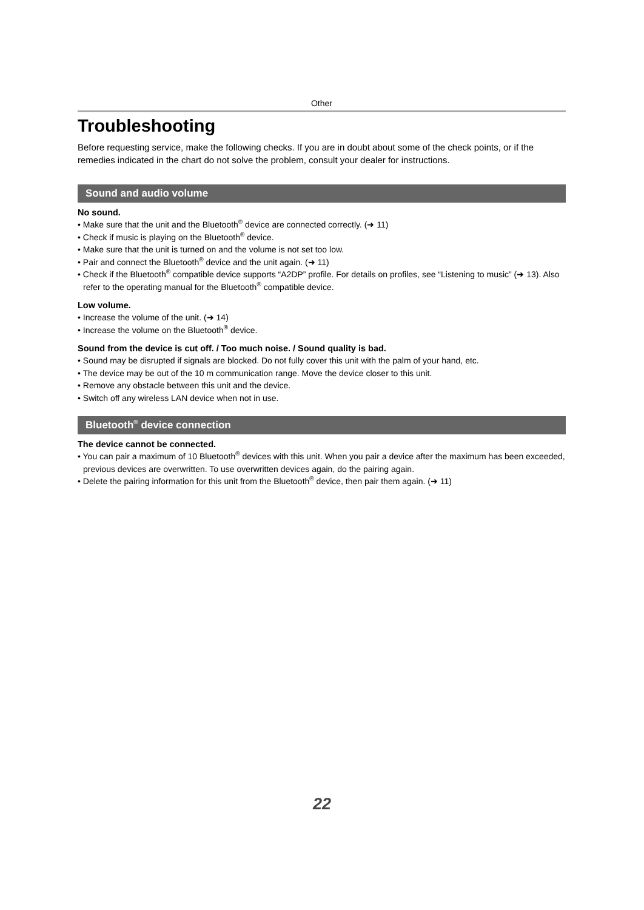Other
Troubleshooting
Before requesting service, make the following checks. If you are in doubt about some of the check points, or if the remedies indicated in the chart do not solve the problem, consult your dealer for instructions.
Sound and audio volume
No sound.
• Make sure that the unit and the Bluetooth<sup>®</sup> device are connected correctly. (➜ 11)
• Check if music is playing on the Bluetooth<sup>®</sup> device.
• Make sure that the unit is turned on and the volume is not set too low.
• Pair and connect the Bluetooth<sup>®</sup> device and the unit again. (➜ 11)
• Check if the Bluetooth<sup>®</sup> compatible device supports “A2DP” profile. For details on profiles, see “Listening to music” (➜ 13). Also refer to the operating manual for the Bluetooth<sup>®</sup> compatible device.
Low volume.
• Increase the volume of the unit. (➜ 14)
• Increase the volume on the Bluetooth<sup>®</sup> device.
Sound from the device is cut off. / Too much noise. / Sound quality is bad.
• Sound may be disrupted if signals are blocked. Do not fully cover this unit with the palm of your hand, etc.
• The device may be out of the 10 m communication range. Move the device closer to this unit.
• Remove any obstacle between this unit and the device.
• Switch off any wireless LAN device when not in use.
Bluetooth<sup>®</sup> device connection
The device cannot be connected.
• You can pair a maximum of 10 Bluetooth<sup>®</sup> devices with this unit. When you pair a device after the maximum has been exceeded, previous devices are overwritten. To use overwritten devices again, do the pairing again.
• Delete the pairing information for this unit from the Bluetooth<sup>®</sup> device, then pair them again. (➜ 11)
22